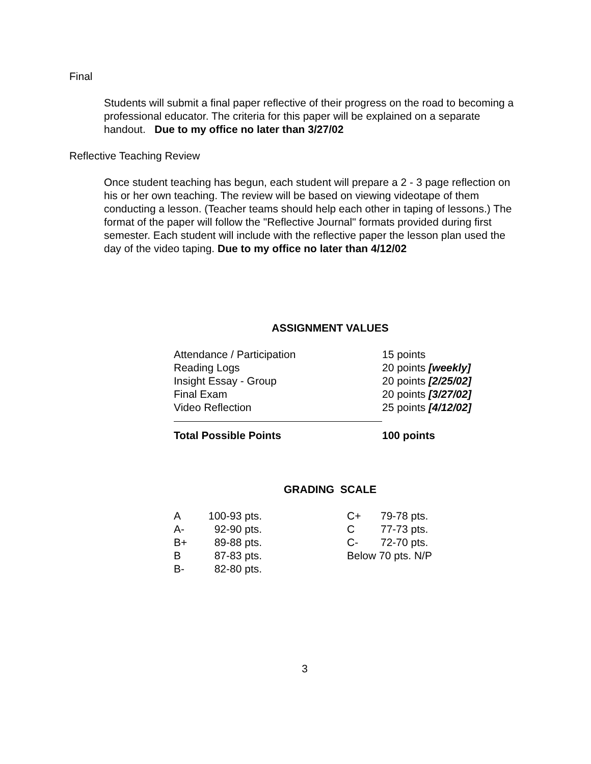Final
Students will submit a final paper reflective of their progress on the road to becoming a professional educator. The criteria for this paper will be explained on a separate handout. Due to my office no later than 3/27/02
Reflective Teaching Review
Once student teaching has begun, each student will prepare a 2 - 3 page reflection on his or her own teaching. The review will be based on viewing videotape of them conducting a lesson. (Teacher teams should help each other in taping of lessons.) The format of the paper will follow the "Reflective Journal" formats provided during first semester. Each student will include with the reflective paper the lesson plan used the day of the video taping. Due to my office no later than 4/12/02
ASSIGNMENT VALUES
| Attendance / Participation | 15 points |
| Reading Logs | 20 points [weekly] |
| Insight Essay - Group | 20 points [2/25/02] |
| Final Exam | 20 points [3/27/02] |
| Video Reflection | 25 points [4/12/02] |
| Total Possible Points | 100 points |
GRADING SCALE
| A | 100-93 pts. | C+ | 79-78 pts. |
| A- | 92-90 pts. | C | 77-73 pts. |
| B+ | 89-88 pts. | C- | 72-70 pts. |
| B | 87-83 pts. | Below 70 pts. N/P | |
| B- | 82-80 pts. | | |
3